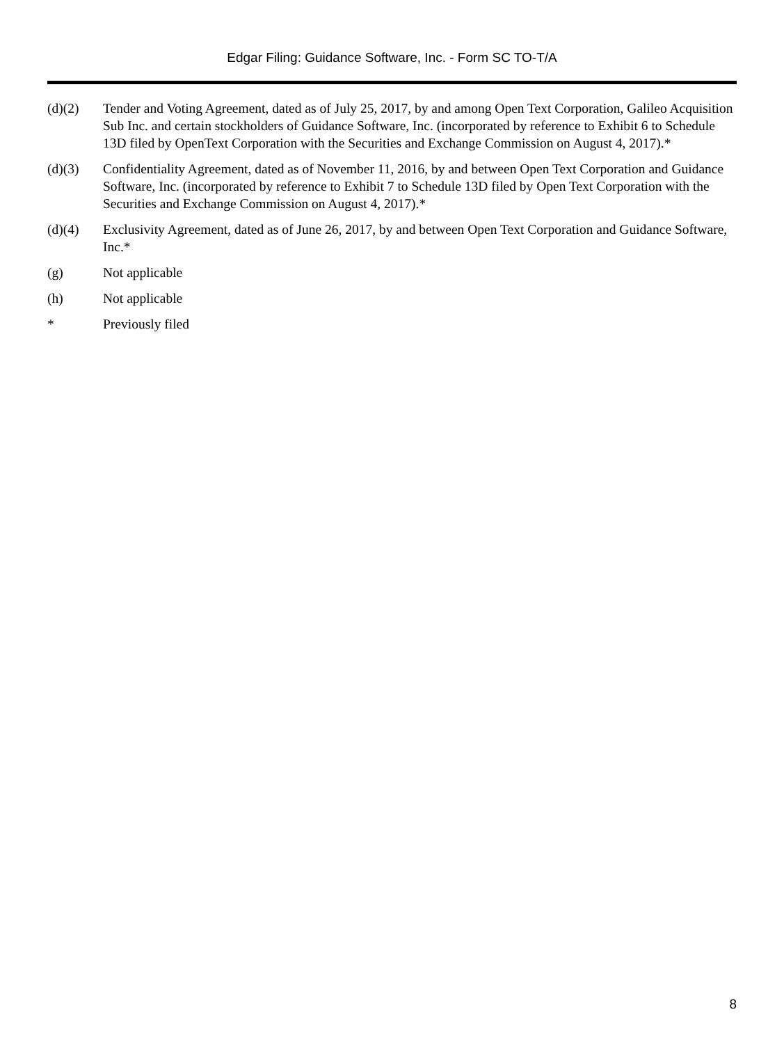Edgar Filing: Guidance Software, Inc. - Form SC TO-T/A
(d)(2) Tender and Voting Agreement, dated as of July 25, 2017, by and among Open Text Corporation, Galileo Acquisition Sub Inc. and certain stockholders of Guidance Software, Inc. (incorporated by reference to Exhibit 6 to Schedule 13D filed by OpenText Corporation with the Securities and Exchange Commission on August 4, 2017).*
(d)(3) Confidentiality Agreement, dated as of November 11, 2016, by and between Open Text Corporation and Guidance Software, Inc. (incorporated by reference to Exhibit 7 to Schedule 13D filed by Open Text Corporation with the Securities and Exchange Commission on August 4, 2017).*
(d)(4) Exclusivity Agreement, dated as of June 26, 2017, by and between Open Text Corporation and Guidance Software, Inc.*
(g) Not applicable
(h) Not applicable
* Previously filed
8